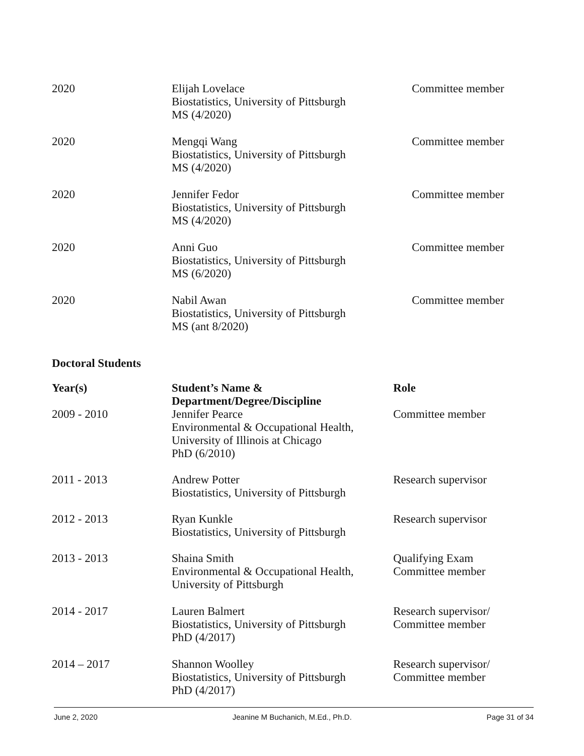| 2020 | Elijah Lovelace Biostatistics, University of Pittsburgh MS (4/2020) | Committee member |
| 2020 | Mengqi Wang Biostatistics, University of Pittsburgh MS (4/2020) | Committee member |
| 2020 | Jennifer Fedor Biostatistics, University of Pittsburgh MS (4/2020) | Committee member |
| 2020 | Anni Guo Biostatistics, University of Pittsburgh MS (6/2020) | Committee member |
| 2020 | Nabil Awan Biostatistics, University of Pittsburgh MS (ant 8/2020) | Committee member |
Doctoral Students
| Year(s) | Student’s Name & Department/Degree/Discipline | Role |
| --- | --- | --- |
| 2009 - 2010 | Jennifer Pearce Environmental & Occupational Health, University of Illinois at Chicago PhD (6/2010) | Committee member |
| 2011 - 2013 | Andrew Potter Biostatistics, University of Pittsburgh | Research supervisor |
| 2012 - 2013 | Ryan Kunkle Biostatistics, University of Pittsburgh | Research supervisor |
| 2013 - 2013 | Shaina Smith Environmental & Occupational Health, University of Pittsburgh | Qualifying Exam Committee member |
| 2014 - 2017 | Lauren Balmert Biostatistics, University of Pittsburgh PhD (4/2017) | Research supervisor/ Committee member |
| 2014 – 2017 | Shannon Woolley Biostatistics, University of Pittsburgh PhD (4/2017) | Research supervisor/ Committee member |
June 2, 2020 Jeanine M Buchanich, M.Ed., Ph.D. Page 31 of 34